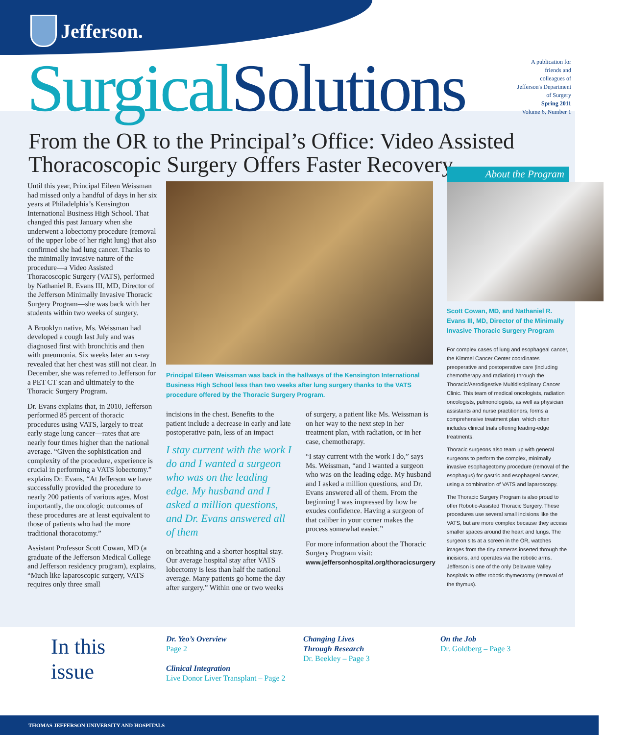Jefferson.
Surgical Solutions
A publication for
friends and
colleagues of
Jefferson's Department
of Surgery
Spring 2011
Volume 6, Number 1
From the OR to the Principal’s Office: Video Assisted
Thoracoscopic Surgery Offers Faster Recovery
Until this year, Principal Eileen Weissman had missed only a handful of days in her six years at Philadelphia’s Kensington International Business High School. That changed this past January when she underwent a lobectomy procedure (removal of the upper lobe of her right lung) that also confirmed she had lung cancer. Thanks to the minimally invasive nature of the procedure—a Video Assisted Thoracoscopic Surgery (VATS), performed by Nathaniel R. Evans III, MD, Director of the Jefferson Minimally Invasive Thoracic Surgery Program—she was back with her students within two weeks of surgery.
A Brooklyn native, Ms. Weissman had developed a cough last July and was diagnosed first with bronchitis and then with pneumonia. Six weeks later an x-ray revealed that her chest was still not clear. In December, she was referred to Jefferson for a PET CT scan and ultimately to the Thoracic Surgery Program.
Dr. Evans explains that, in 2010, Jefferson performed 85 percent of thoracic procedures using VATS, largely to treat early stage lung cancer—rates that are nearly four times higher than the national average. “Given the sophistication and complexity of the procedure, experience is crucial in performing a VATS lobectomy.” explains Dr. Evans, “At Jefferson we have successfully provided the procedure to nearly 200 patients of various ages. Most importantly, the oncologic outcomes of these procedures are at least equivalent to those of patients who had the more traditional thoracotomy.”
Assistant Professor Scott Cowan, MD (a graduate of the Jefferson Medical College and Jefferson residency program), explains, “Much like laparoscopic surgery, VATS requires only three small
Principal Eileen Weissman was back in the hallways of the Kensington International Business High School less than two weeks after lung surgery thanks to the VATS procedure offered by the Thoracic Surgery Program.
incisions in the chest. Benefits to the patient include a decrease in early and late postoperative pain, less of an impact
I stay current with the work I do and I wanted a surgeon who was on the leading edge. My husband and I asked a million questions, and Dr. Evans answered all of them
on breathing and a shorter hospital stay. Our average hospital stay after VATS lobectomy is less than half the national average. Many patients go home the day after surgery.” Within one or two weeks
of surgery, a patient like Ms. Weissman is on her way to the next step in her treatment plan, with radiation, or in her case, chemotherapy.
“I stay current with the work I do,” says Ms. Weissman, “and I wanted a surgeon who was on the leading edge. My husband and I asked a million questions, and Dr. Evans answered all of them. From the beginning I was impressed by how he exudes confidence. Having a surgeon of that caliber in your corner makes the process somewhat easier.”
For more information about the Thoracic Surgery Program visit: www.jeffersonhospital.org/thoracicsurgery
About the Program
Scott Cowan, MD, and Nathaniel R. Evans III, MD, Director of the Minimally Invasive Thoracic Surgery Program
For complex cases of lung and esophageal cancer, the Kimmel Cancer Center coordinates preoperative and postoperative care (including chemotherapy and radiation) through the Thoracic/Aerodigestive Multidisciplinary Cancer Clinic. This team of medical oncologists, radiation oncologists, pulmonologists, as well as physician assistants and nurse practitioners, forms a comprehensive treatment plan, which often includes clinical trials offering leading-edge treatments.
Thoracic surgeons also team up with general surgeons to perform the complex, minimally invasive esophagectomy procedure (removal of the esophagus) for gastric and esophageal cancer, using a combination of VATS and laparoscopy.
The Thoracic Surgery Program is also proud to offer Robotic-Assisted Thoracic Surgery. These procedures use several small incisions like the VATS, but are more complex because they access smaller spaces around the heart and lungs. The surgeon sits at a screen in the OR, watches images from the tiny cameras inserted through the incisions, and operates via the robotic arms. Jefferson is one of the only Delaware Valley hospitals to offer robotic thymectomy (removal of the thymus).
In this issue
Dr. Yeo’s Overview
Page 2
Clinical Integration
Live Donor Liver Transplant – Page 2
Changing Lives
Through Research
Dr. Beekley – Page 3
On the Job
Dr. Goldberg – Page 3
THOMAS JEFFERSON UNIVERSITY AND HOSPITALS